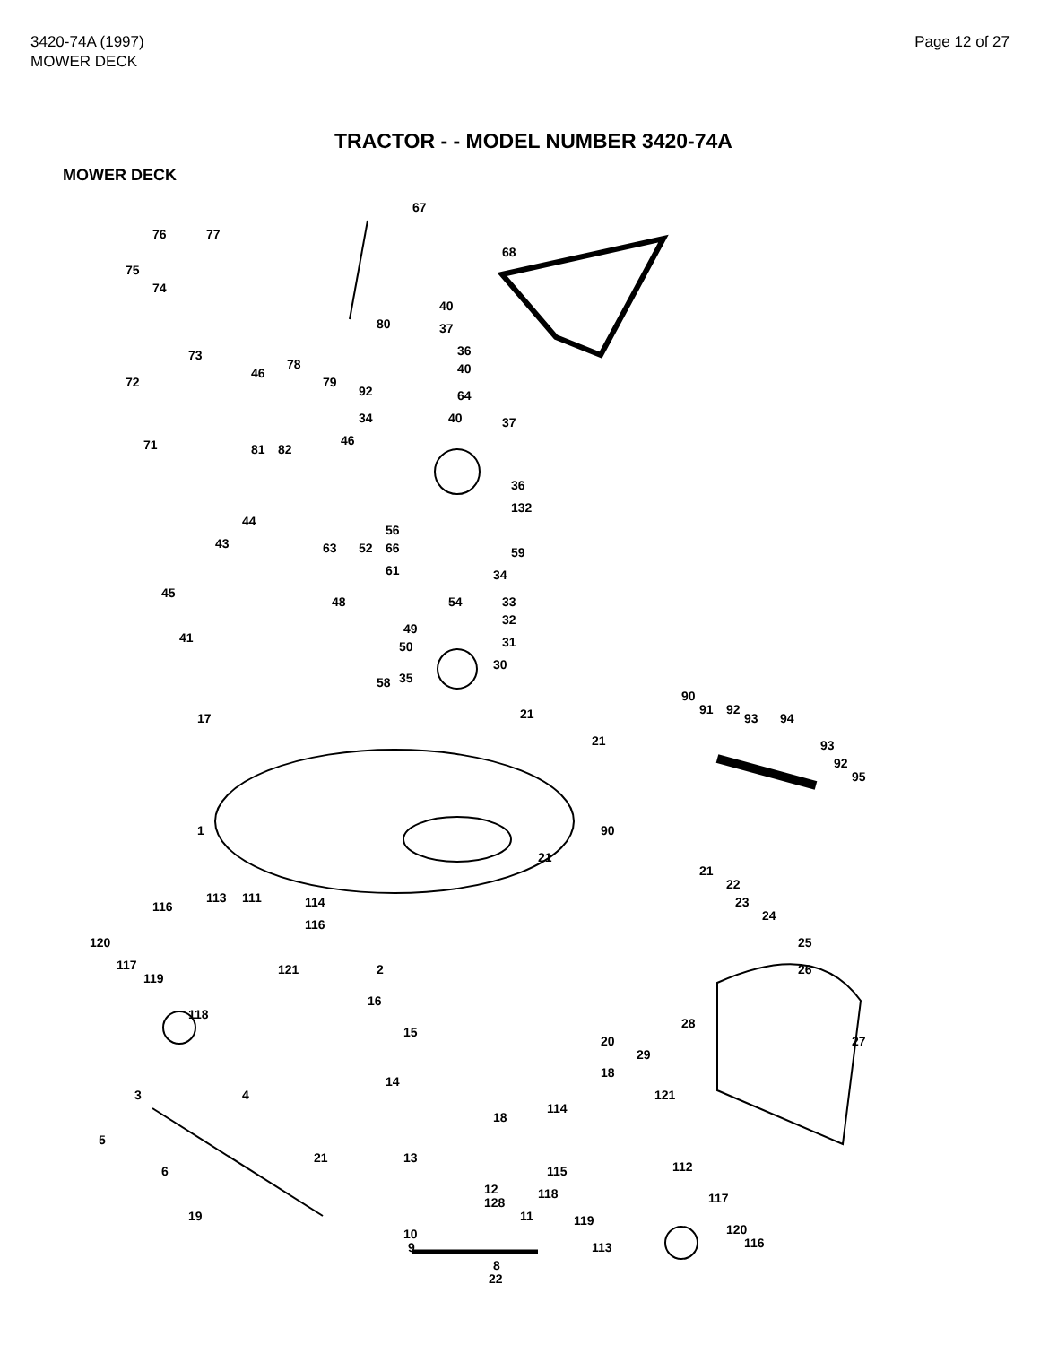3420-74A (1997)
MOWER DECK
Page 12 of 27
TRACTOR - - MODEL NUMBER 3420-74A
MOWER DECK
67
68
76
77
75
74
80
40
37
36
40
73
78
79
92
64
72
46
34
40
37
71
81
82
46
36
132
44
56
66
59
43
63
52
61
34
54
33
32
45
48
49
31
41
50
30
58
35
21
17
90
91
92
93
94
21
93
92
95
1
90
21
21
22
23
24
25
26
116
113
111
114
116
120
117
119
121
2
16
118
15
20
28
27
29
18
14
3
4
121
114
18
5
6
21
13
115
112
12
128
118
19
11
117
119
120
116
10
9
113
8
22